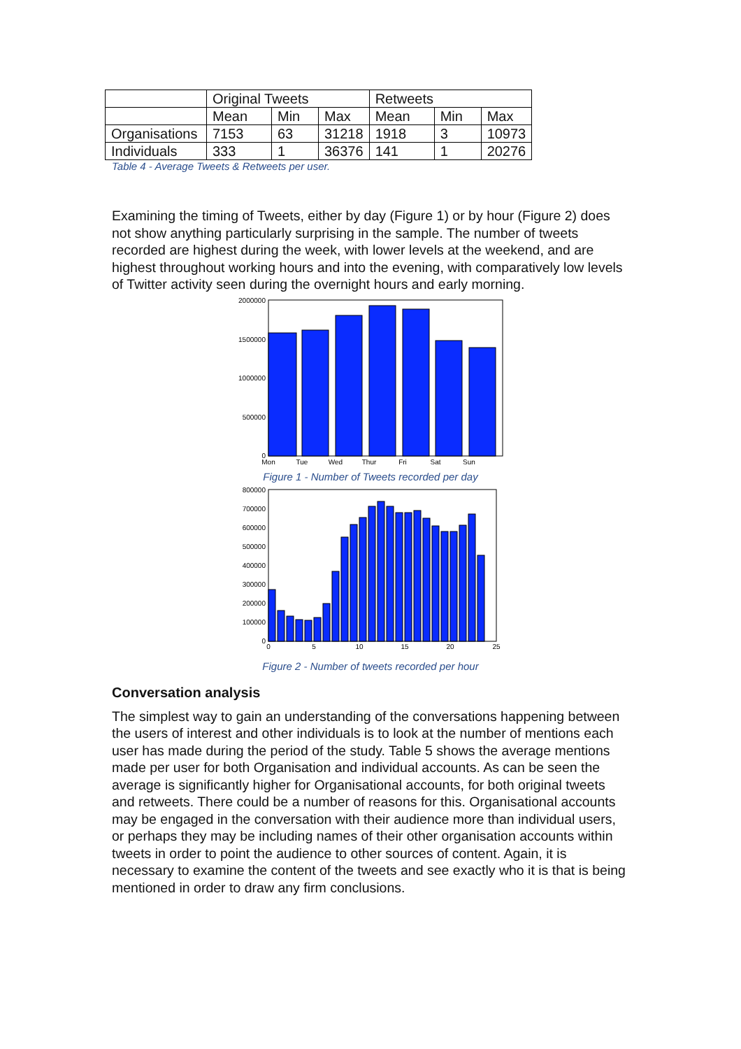| | Original Tweets | | | Retweets | | |
| | Mean | Min | Max | Mean | Min | Max |
| Organisations | 7153 | 63 | 31218 | 1918 | 3 | 10973 |
| Individuals | 333 | 1 | 36376 | 141 | 1 | 20276 |
Table 4 - Average Tweets & Retweets per user.
Examining the timing of Tweets, either by day (Figure 1) or by hour (Figure 2) does not show anything particularly surprising in the sample. The number of tweets recorded are highest during the week, with lower levels at the weekend, and are highest throughout working hours and into the evening, with comparatively low levels of Twitter activity seen during the overnight hours and early morning.
2000000
1500000
1000000
500000
0
Mon
Tue
Wed
Thur
Fri
Sat
Sun
Figure 1 - Number of Tweets recorded per day
800000
700000
600000
500000
400000
300000
200000
100000
0
0
5
10
15
20
25
Figure 2 - Number of tweets recorded per hour
Conversation analysis
The simplest way to gain an understanding of the conversations happening between the users of interest and other individuals is to look at the number of mentions each user has made during the period of the study. Table 5 shows the average mentions made per user for both Organisation and individual accounts. As can be seen the average is significantly higher for Organisational accounts, for both original tweets and retweets. There could be a number of reasons for this. Organisational accounts may be engaged in the conversation with their audience more than individual users, or perhaps they may be including names of their other organisation accounts within tweets in order to point the audience to other sources of content. Again, it is necessary to examine the content of the tweets and see exactly who it is that is being mentioned in order to draw any firm conclusions.